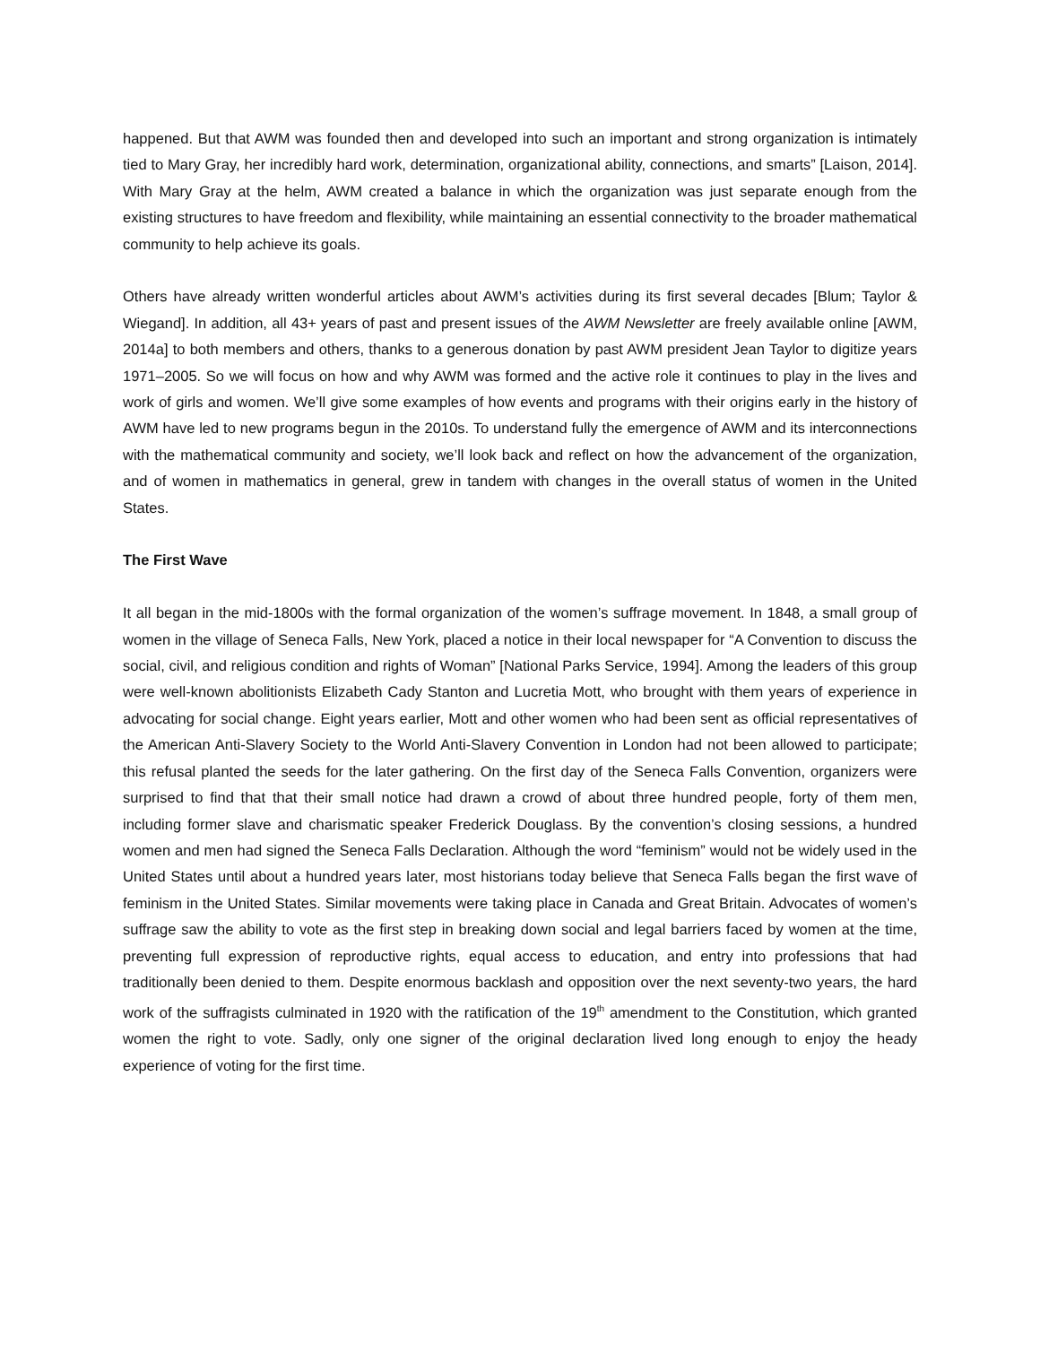happened. But that AWM was founded then and developed into such an important and strong organization is intimately tied to Mary Gray, her incredibly hard work, determination, organizational ability, connections, and smarts” [Laison, 2014]. With Mary Gray at the helm, AWM created a balance in which the organization was just separate enough from the existing structures to have freedom and flexibility, while maintaining an essential connectivity to the broader mathematical community to help achieve its goals.
Others have already written wonderful articles about AWM’s activities during its first several decades [Blum; Taylor & Wiegand]. In addition, all 43+ years of past and present issues of the AWM Newsletter are freely available online [AWM, 2014a] to both members and others, thanks to a generous donation by past AWM president Jean Taylor to digitize years 1971–2005. So we will focus on how and why AWM was formed and the active role it continues to play in the lives and work of girls and women. We’ll give some examples of how events and programs with their origins early in the history of AWM have led to new programs begun in the 2010s. To understand fully the emergence of AWM and its interconnections with the mathematical community and society, we’ll look back and reflect on how the advancement of the organization, and of women in mathematics in general, grew in tandem with changes in the overall status of women in the United States.
The First Wave
It all began in the mid-1800s with the formal organization of the women’s suffrage movement. In 1848, a small group of women in the village of Seneca Falls, New York, placed a notice in their local newspaper for “A Convention to discuss the social, civil, and religious condition and rights of Woman” [National Parks Service, 1994]. Among the leaders of this group were well-known abolitionists Elizabeth Cady Stanton and Lucretia Mott, who brought with them years of experience in advocating for social change. Eight years earlier, Mott and other women who had been sent as official representatives of the American Anti-Slavery Society to the World Anti-Slavery Convention in London had not been allowed to participate; this refusal planted the seeds for the later gathering. On the first day of the Seneca Falls Convention, organizers were surprised to find that that their small notice had drawn a crowd of about three hundred people, forty of them men, including former slave and charismatic speaker Frederick Douglass. By the convention’s closing sessions, a hundred women and men had signed the Seneca Falls Declaration. Although the word “feminism” would not be widely used in the United States until about a hundred years later, most historians today believe that Seneca Falls began the first wave of feminism in the United States. Similar movements were taking place in Canada and Great Britain. Advocates of women’s suffrage saw the ability to vote as the first step in breaking down social and legal barriers faced by women at the time, preventing full expression of reproductive rights, equal access to education, and entry into professions that had traditionally been denied to them. Despite enormous backlash and opposition over the next seventy-two years, the hard work of the suffragists culminated in 1920 with the ratification of the 19<sup>th</sup> amendment to the Constitution, which granted women the right to vote. Sadly, only one signer of the original declaration lived long enough to enjoy the heady experience of voting for the first time.